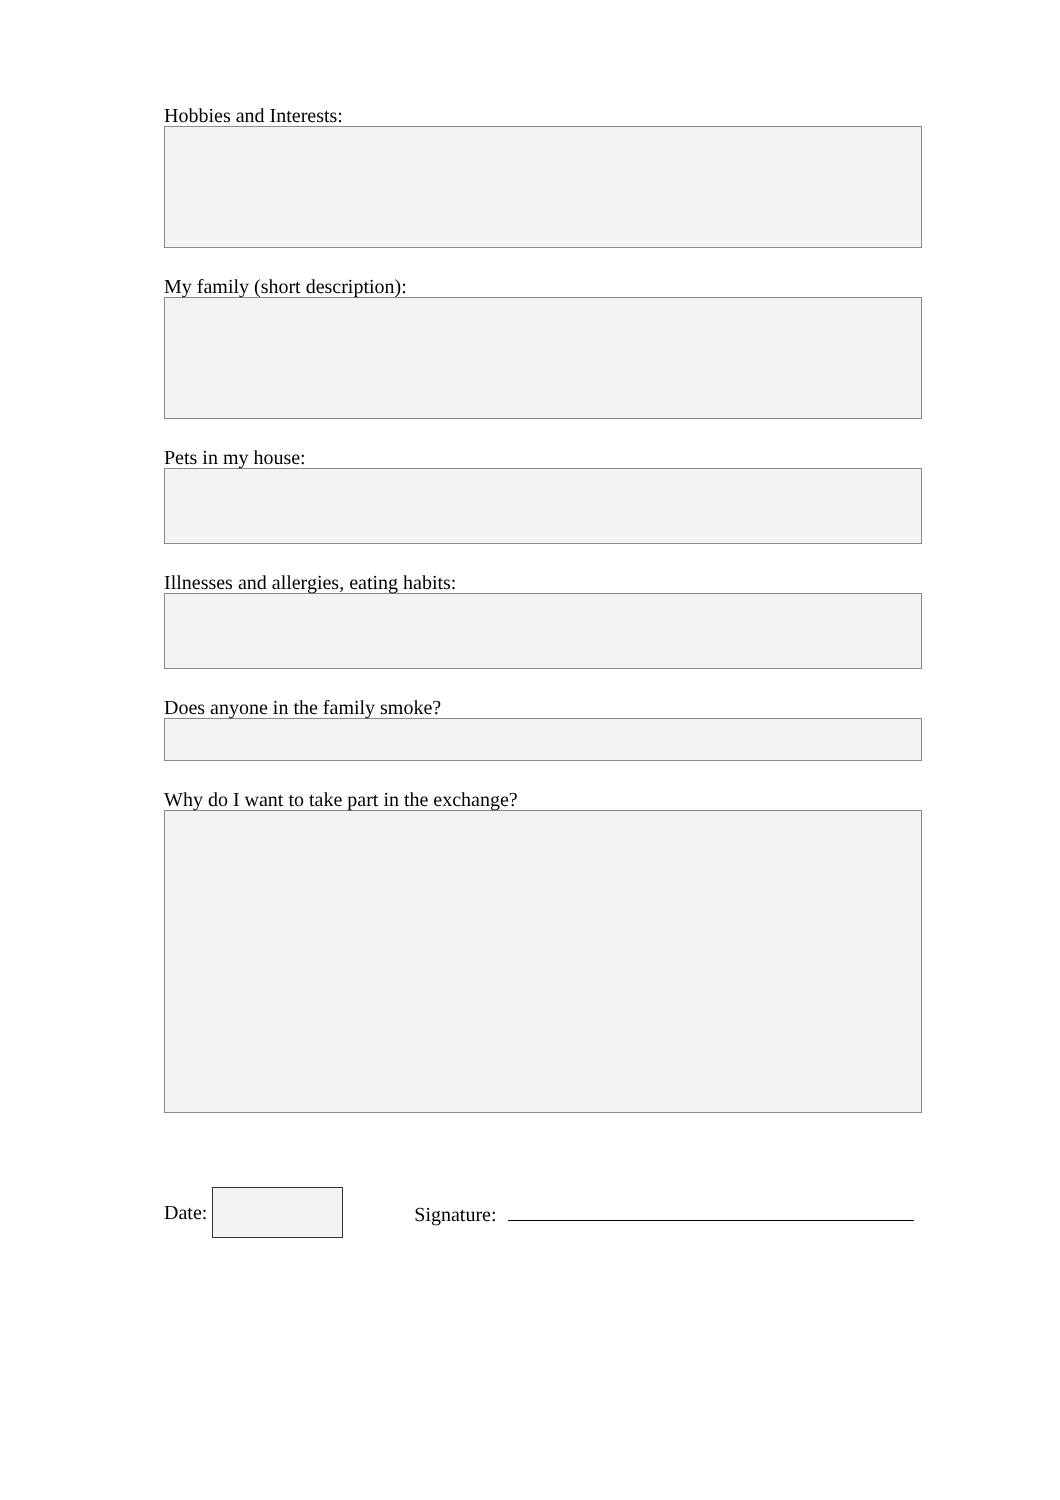Hobbies and Interests:
My family (short description):
Pets in my house:
Illnesses and allergies, eating habits:
Does anyone in the family smoke?
Why do I want to take part in the exchange?
Date: Signature: